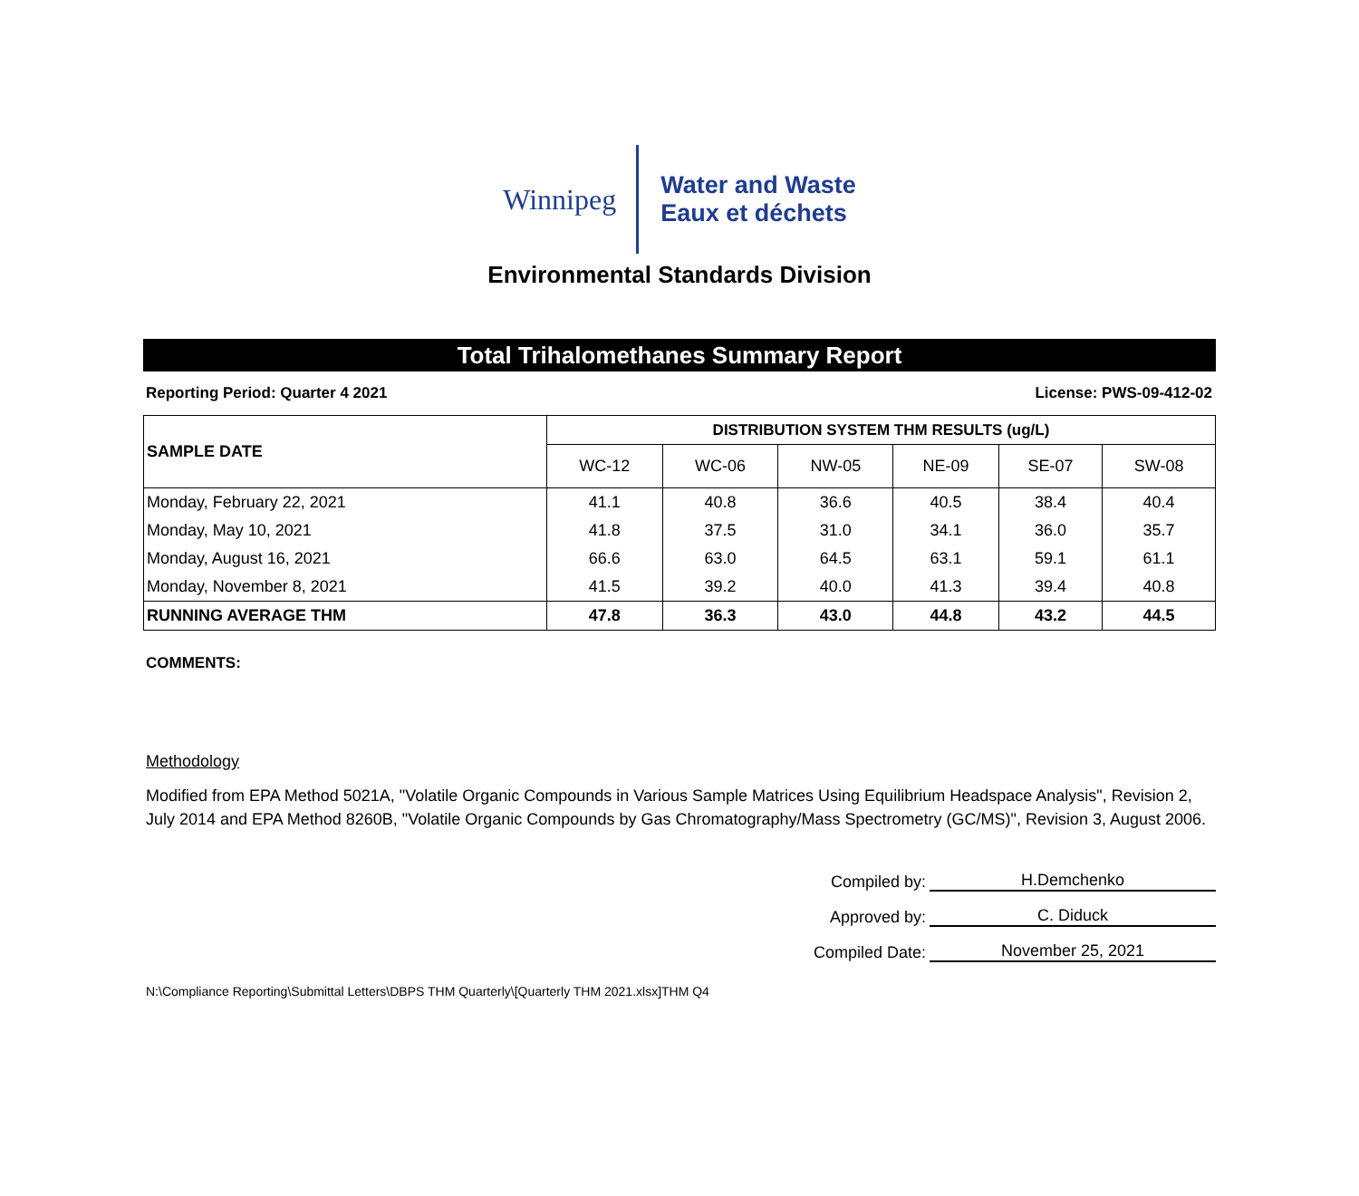Winnipeg
Water and Waste
Eaux et déchets
Environmental Standards Division
Total Trihalomethanes Summary Report
Reporting Period: Quarter 4 2021 License: PWS-09-412-02
| SAMPLE DATE | DISTRIBUTION SYSTEM THM RESULTS (ug/L) | | | | | |
| --- | --- | --- | --- | --- | --- | --- |
| | WC-12 | WC-06 | NW-05 | NE-09 | SE-07 | SW-08 |
| Monday, February 22, 2021 | 41.1 | 40.8 | 36.6 | 40.5 | 38.4 | 40.4 |
| Monday, May 10, 2021 | 41.8 | 37.5 | 31.0 | 34.1 | 36.0 | 35.7 |
| Monday, August 16, 2021 | 66.6 | 63.0 | 64.5 | 63.1 | 59.1 | 61.1 |
| Monday, November 8, 2021 | 41.5 | 39.2 | 40.0 | 41.3 | 39.4 | 40.8 |
| RUNNING AVERAGE THM | 47.8 | 36.3 | 43.0 | 44.8 | 43.2 | 44.5 |
COMMENTS:
Methodology
Modified from EPA Method 5021A, "Volatile Organic Compounds in Various Sample Matrices Using Equilibrium Headspace Analysis", Revision 2, July 2014 and EPA Method 8260B, "Volatile Organic Compounds by Gas Chromatography/Mass Spectrometry (GC/MS)", Revision 3, August 2006.
Compiled by: H.Demchenko
Approved by: C. Diduck
Compiled Date: November 25, 2021
N:\Compliance Reporting\Submittal Letters\DBPS THM Quarterly\[Quarterly THM 2021.xlsx]THM Q4